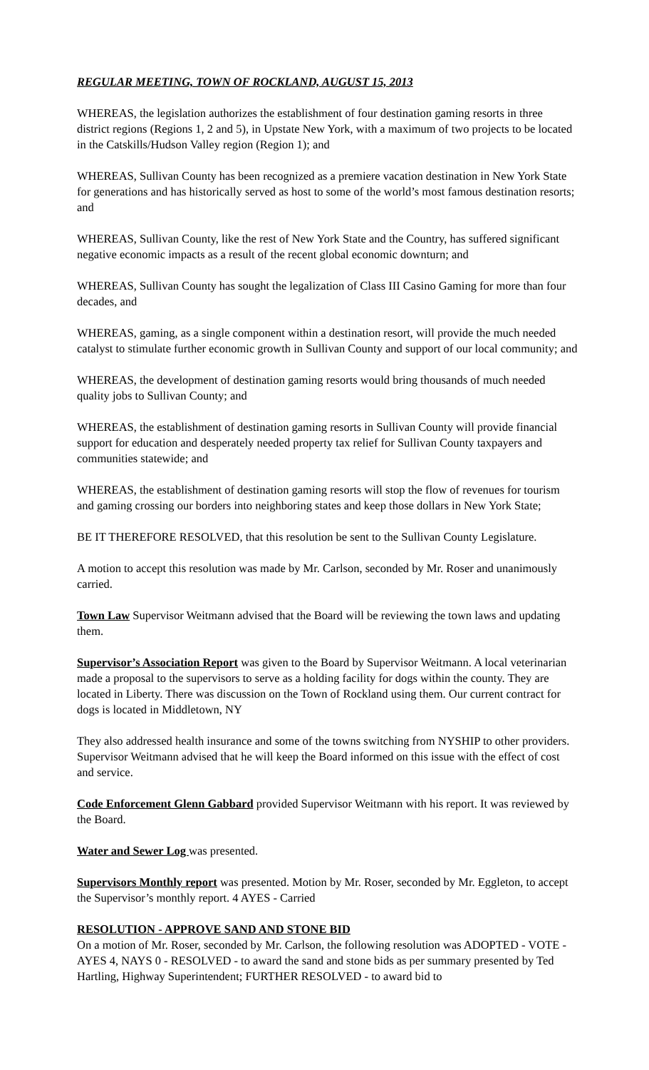REGULAR MEETING, TOWN OF ROCKLAND, AUGUST 15, 2013
WHEREAS, the legislation authorizes the establishment of four destination gaming resorts in three district regions (Regions 1, 2 and 5), in Upstate New York, with a maximum of two projects to be located in the Catskills/Hudson Valley region (Region 1); and
WHEREAS, Sullivan County has been recognized as a premiere vacation destination in New York State for generations and has historically served as host to some of the world’s most famous destination resorts; and
WHEREAS, Sullivan County, like the rest of New York State and the Country, has suffered significant negative economic impacts as a result of the recent global economic downturn; and
WHEREAS, Sullivan County has sought the legalization of Class III Casino Gaming for more than four decades, and
WHEREAS, gaming, as a single component within a destination resort, will provide the much needed catalyst to stimulate further economic growth in Sullivan County and support of our local community; and
WHEREAS, the development of destination gaming resorts would bring thousands of much needed quality jobs to Sullivan County; and
WHEREAS, the establishment of destination gaming resorts in Sullivan County will provide financial support for education and desperately needed property tax relief for Sullivan County taxpayers and communities statewide; and
WHEREAS, the establishment of destination gaming resorts will stop the flow of revenues for tourism and gaming crossing our borders into neighboring states and keep those dollars in New York State;
BE IT THEREFORE RESOLVED, that this resolution be sent to the Sullivan County Legislature.
A motion to accept this resolution was made by Mr. Carlson, seconded by Mr. Roser and unanimously carried.
Town Law Supervisor Weitmann advised that the Board will be reviewing the town laws and updating them.
Supervisor’s Association Report was given to the Board by Supervisor Weitmann. A local veterinarian made a proposal to the supervisors to serve as a holding facility for dogs within the county. They are located in Liberty. There was discussion on the Town of Rockland using them. Our current contract for dogs is located in Middletown, NY
They also addressed health insurance and some of the towns switching from NYSHIP to other providers. Supervisor Weitmann advised that he will keep the Board informed on this issue with the effect of cost and service.
Code Enforcement Glenn Gabbard provided Supervisor Weitmann with his report. It was reviewed by the Board.
Water and Sewer Log was presented.
Supervisors Monthly report was presented. Motion by Mr. Roser, seconded by Mr. Eggleton, to accept the Supervisor’s monthly report. 4 AYES - Carried
RESOLUTION - APPROVE SAND AND STONE BID
On a motion of Mr. Roser, seconded by Mr. Carlson, the following resolution was ADOPTED - VOTE - AYES 4, NAYS 0 - RESOLVED - to award the sand and stone bids as per summary presented by Ted Hartling, Highway Superintendent; FURTHER RESOLVED - to award bid to